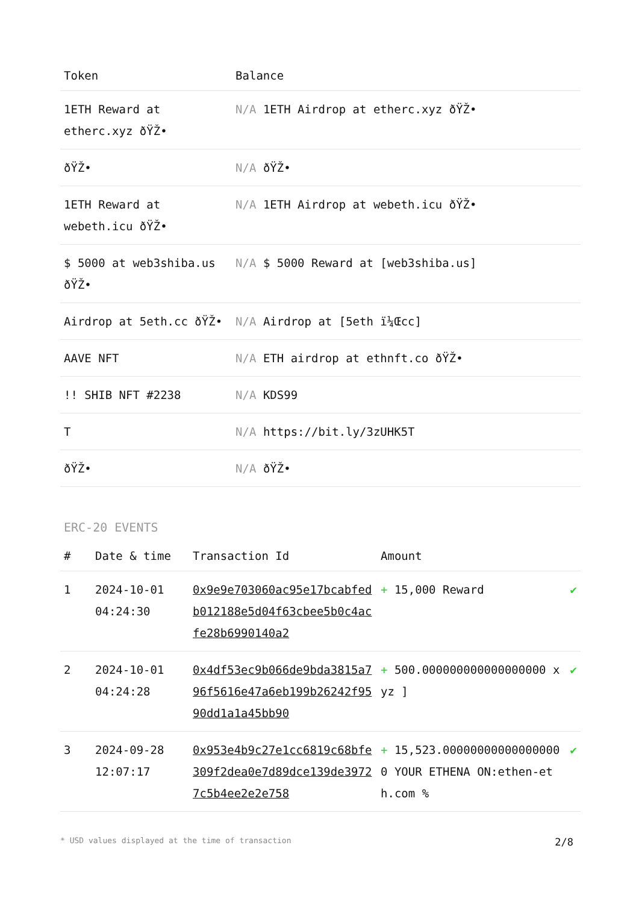| Token | Balance |
| --- | --- |
| 1ETH Reward at etherc.xyz ðŸŽ• | N/A 1ETH Airdrop at etherc.xyz ðŸŽ• |
| ðŸŽ• | N/A ðŸŽ• |
| 1ETH Reward at webeth.icu ðŸŽ• | N/A 1ETH Airdrop at webeth.icu ðŸŽ• |
| $ 5000 at web3shiba.us ðŸŽ• | N/A $ 5000 Reward at [web3shiba.us] |
| Airdrop at 5eth.cc ðŸŽ• | N/A Airdrop at [5eth ï¼Œcc] |
| AAVE NFT | N/A ETH airdrop at ethnft.co ðŸŽ• |
| !! SHIB NFT #2238 | N/A KDS99 |
| T | N/A https://bit.ly/3zUHK5T |
| ðŸŽ• | N/A ðŸŽ• |
ERC-20 EVENTS
| # | Date & time | Transaction Id | Amount | |
| --- | --- | --- | --- | --- |
| 1 | 2024-10-01 04:24:30 | 0x9e9e703060ac95e17bcabfedb012188e5d04f63cbee5b0c4acfe28b6990140a2 | + 15,000 Reward | ✔ |
| 2 | 2024-10-01 04:24:28 | 0x4df53ec9b066de9bda3815a796f5616e47a6eb199b26242f9590dd1a1a45bb90 | + 500.000000000000000000 xyz ] | ✔ |
| 3 | 2024-09-28 12:07:17 | 0x953e4b9c27e1cc6819c68bfe309f2dea0e7d89dce139de39727c5b4ee2e2e758 | + 15,523.000000000000000000 YOUR ETHENA ON:ethen-eth.com % | ✔ |
* USD values displayed at the time of transaction 2/8